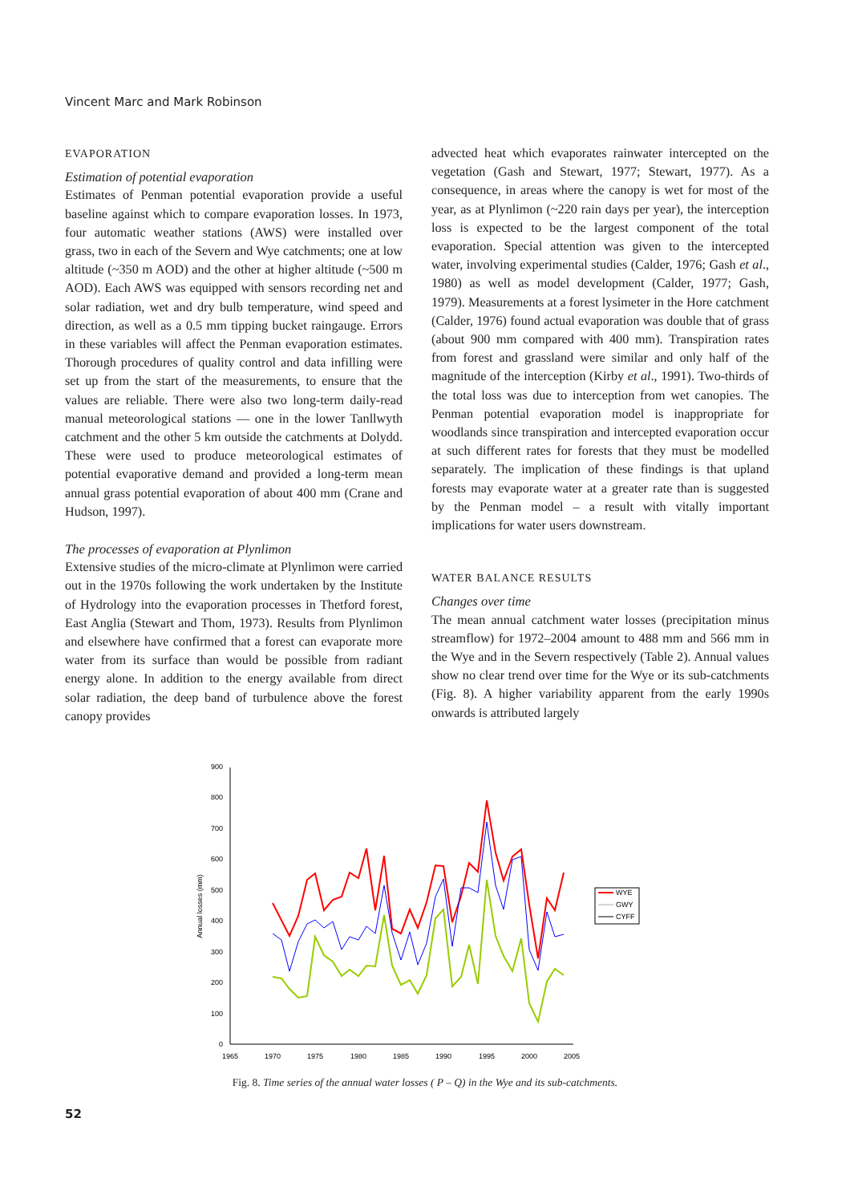Vincent Marc and Mark Robinson
EVAPORATION
Estimation of potential evaporation
Estimates of Penman potential evaporation provide a useful baseline against which to compare evaporation losses. In 1973, four automatic weather stations (AWS) were installed over grass, two in each of the Severn and Wye catchments; one at low altitude (~350 m AOD) and the other at higher altitude (~500 m AOD). Each AWS was equipped with sensors recording net and solar radiation, wet and dry bulb temperature, wind speed and direction, as well as a 0.5 mm tipping bucket raingauge. Errors in these variables will affect the Penman evaporation estimates. Thorough procedures of quality control and data infilling were set up from the start of the measurements, to ensure that the values are reliable. There were also two long-term daily-read manual meteorological stations — one in the lower Tanllwyth catchment and the other 5 km outside the catchments at Dolydd. These were used to produce meteorological estimates of potential evaporative demand and provided a long-term mean annual grass potential evaporation of about 400 mm (Crane and Hudson, 1997).
The processes of evaporation at Plynlimon
Extensive studies of the micro-climate at Plynlimon were carried out in the 1970s following the work undertaken by the Institute of Hydrology into the evaporation processes in Thetford forest, East Anglia (Stewart and Thom, 1973). Results from Plynlimon and elsewhere have confirmed that a forest can evaporate more water from its surface than would be possible from radiant energy alone. In addition to the energy available from direct solar radiation, the deep band of turbulence above the forest canopy provides
advected heat which evaporates rainwater intercepted on the vegetation (Gash and Stewart, 1977; Stewart, 1977). As a consequence, in areas where the canopy is wet for most of the year, as at Plynlimon (~220 rain days per year), the interception loss is expected to be the largest component of the total evaporation. Special attention was given to the intercepted water, involving experimental studies (Calder, 1976; Gash et al., 1980) as well as model development (Calder, 1977; Gash, 1979). Measurements at a forest lysimeter in the Hore catchment (Calder, 1976) found actual evaporation was double that of grass (about 900 mm compared with 400 mm). Transpiration rates from forest and grassland were similar and only half of the magnitude of the interception (Kirby et al., 1991). Two-thirds of the total loss was due to interception from wet canopies. The Penman potential evaporation model is inappropriate for woodlands since transpiration and intercepted evaporation occur at such different rates for forests that they must be modelled separately. The implication of these findings is that upland forests may evaporate water at a greater rate than is suggested by the Penman model – a result with vitally important implications for water users downstream.
WATER BALANCE RESULTS
Changes over time
The mean annual catchment water losses (precipitation minus streamflow) for 1972–2004 amount to 488 mm and 566 mm in the Wye and in the Severn respectively (Table 2). Annual values show no clear trend over time for the Wye or its sub-catchments (Fig. 8). A higher variability apparent from the early 1990s onwards is attributed largely
0
100
200
300
400
500
600
700
800
900
1965
1970
1975
1980
1985
1990
1995
2000
2005
Annual losses (mm)
WYE
GWY
CYFF
Fig. 8. Time series of the annual water losses ( P – Q) in the Wye and its sub-catchments.
52